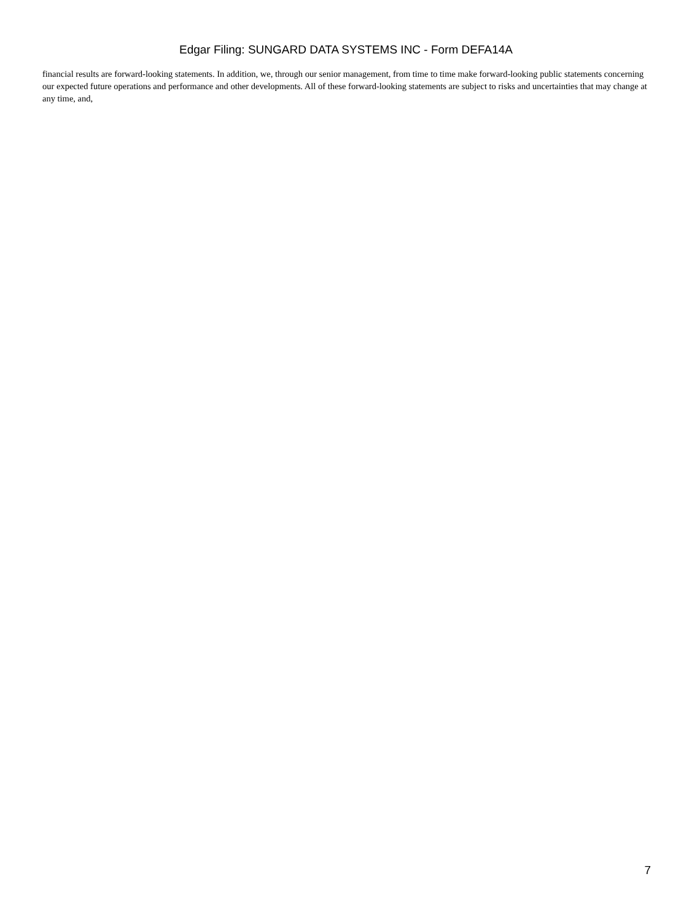Edgar Filing: SUNGARD DATA SYSTEMS INC - Form DEFA14A
financial results are forward-looking statements. In addition, we, through our senior management, from time to time make forward-looking public statements concerning our expected future operations and performance and other developments. All of these forward-looking statements are subject to risks and uncertainties that may change at any time, and,
7